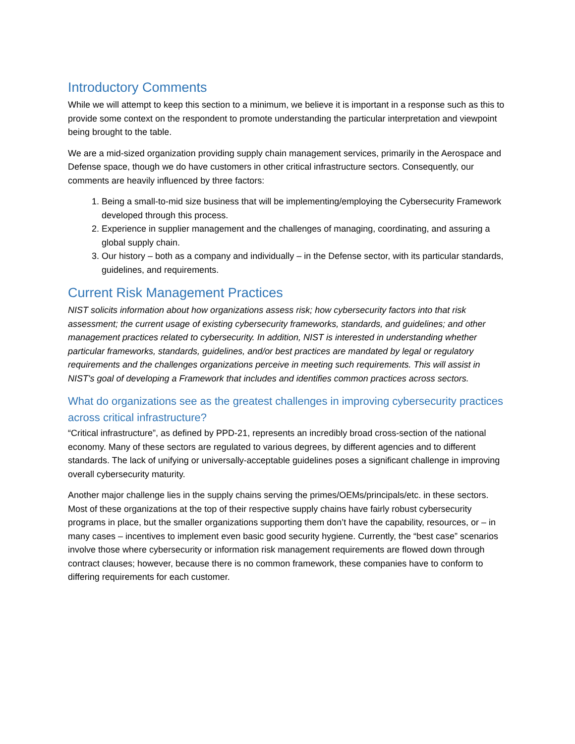Introductory Comments
While we will attempt to keep this section to a minimum, we believe it is important in a response such as this to provide some context on the respondent to promote understanding the particular interpretation and viewpoint being brought to the table.
We are a mid-sized organization providing supply chain management services, primarily in the Aerospace and Defense space, though we do have customers in other critical infrastructure sectors. Consequently, our comments are heavily influenced by three factors:
1. Being a small-to-mid size business that will be implementing/employing the Cybersecurity Framework developed through this process.
2. Experience in supplier management and the challenges of managing, coordinating, and assuring a global supply chain.
3. Our history – both as a company and individually – in the Defense sector, with its particular standards, guidelines, and requirements.
Current Risk Management Practices
NIST solicits information about how organizations assess risk; how cybersecurity factors into that risk assessment; the current usage of existing cybersecurity frameworks, standards, and guidelines; and other management practices related to cybersecurity. In addition, NIST is interested in understanding whether particular frameworks, standards, guidelines, and/or best practices are mandated by legal or regulatory requirements and the challenges organizations perceive in meeting such requirements. This will assist in NIST's goal of developing a Framework that includes and identifies common practices across sectors.
What do organizations see as the greatest challenges in improving cybersecurity practices across critical infrastructure?
“Critical infrastructure”, as defined by PPD-21, represents an incredibly broad cross-section of the national economy. Many of these sectors are regulated to various degrees, by different agencies and to different standards. The lack of unifying or universally-acceptable guidelines poses a significant challenge in improving overall cybersecurity maturity.
Another major challenge lies in the supply chains serving the primes/OEMs/principals/etc. in these sectors. Most of these organizations at the top of their respective supply chains have fairly robust cybersecurity programs in place, but the smaller organizations supporting them don’t have the capability, resources, or – in many cases – incentives to implement even basic good security hygiene. Currently, the “best case” scenarios involve those where cybersecurity or information risk management requirements are flowed down through contract clauses; however, because there is no common framework, these companies have to conform to differing requirements for each customer.